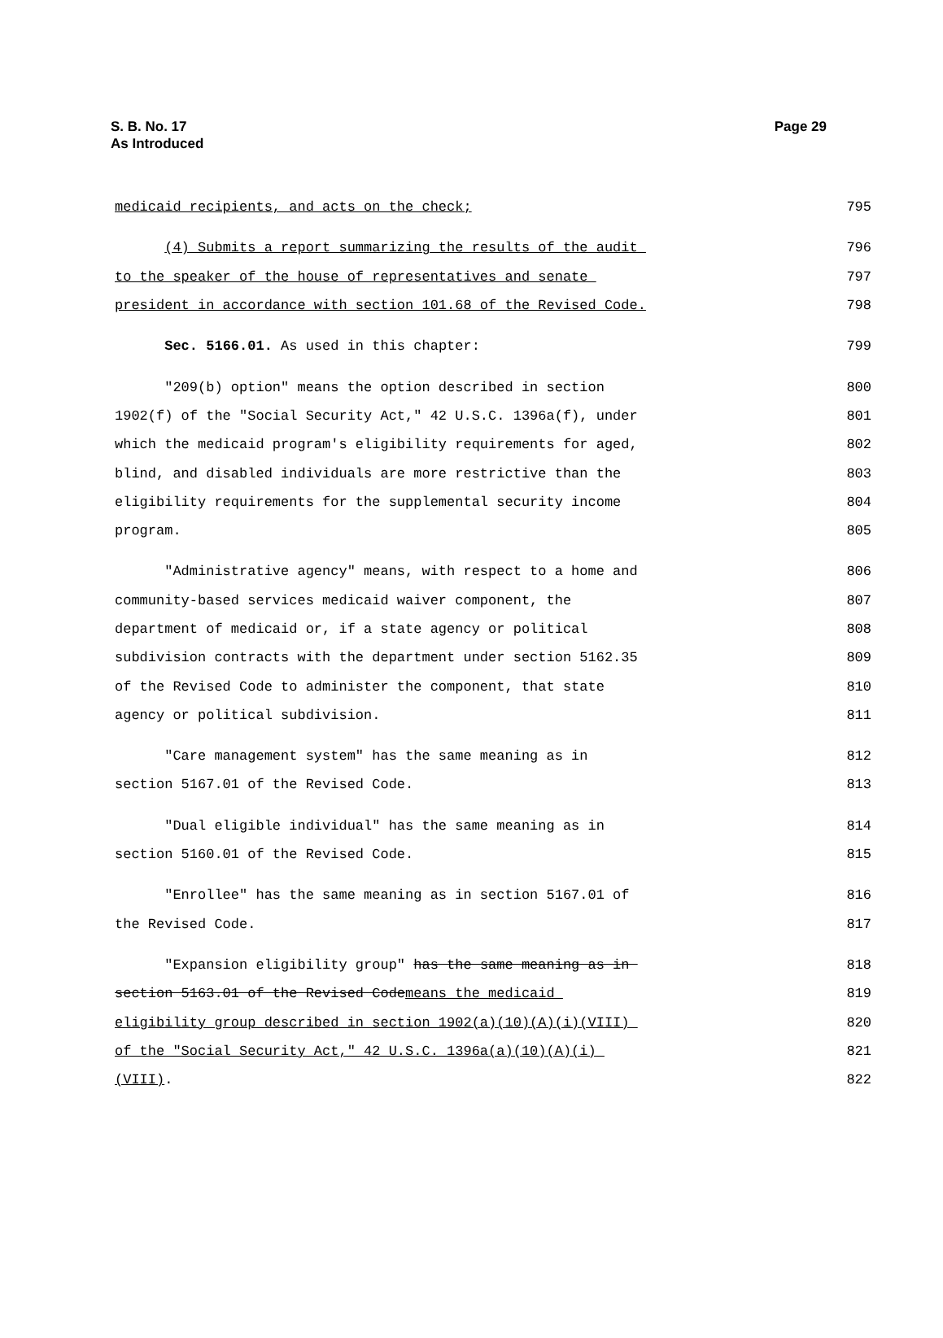S. B. No. 17
As Introduced
Page 29
medicaid recipients, and acts on the check; 795
(4) Submits a report summarizing the results of the audit 796
to the speaker of the house of representatives and senate 797
president in accordance with section 101.68 of the Revised Code. 798
Sec. 5166.01. As used in this chapter: 799
"209(b) option" means the option described in section 800
1902(f) of the "Social Security Act," 42 U.S.C. 1396a(f), under 801
which the medicaid program's eligibility requirements for aged, 802
blind, and disabled individuals are more restrictive than the 803
eligibility requirements for the supplemental security income 804
program. 805
"Administrative agency" means, with respect to a home and 806
community-based services medicaid waiver component, the 807
department of medicaid or, if a state agency or political 808
subdivision contracts with the department under section 5162.35 809
of the Revised Code to administer the component, that state 810
agency or political subdivision. 811
"Care management system" has the same meaning as in 812
section 5167.01 of the Revised Code. 813
"Dual eligible individual" has the same meaning as in 814
section 5160.01 of the Revised Code. 815
"Enrollee" has the same meaning as in section 5167.01 of 816
the Revised Code. 817
"Expansion eligibility group" has the same meaning as in 818
section 5163.01 of the Revised Codemeans the medicaid 819
eligibility group described in section 1902(a)(10)(A)(i)(VIII) 820
of the "Social Security Act," 42 U.S.C. 1396a(a)(10)(A)(i) 821
(VIII). 822